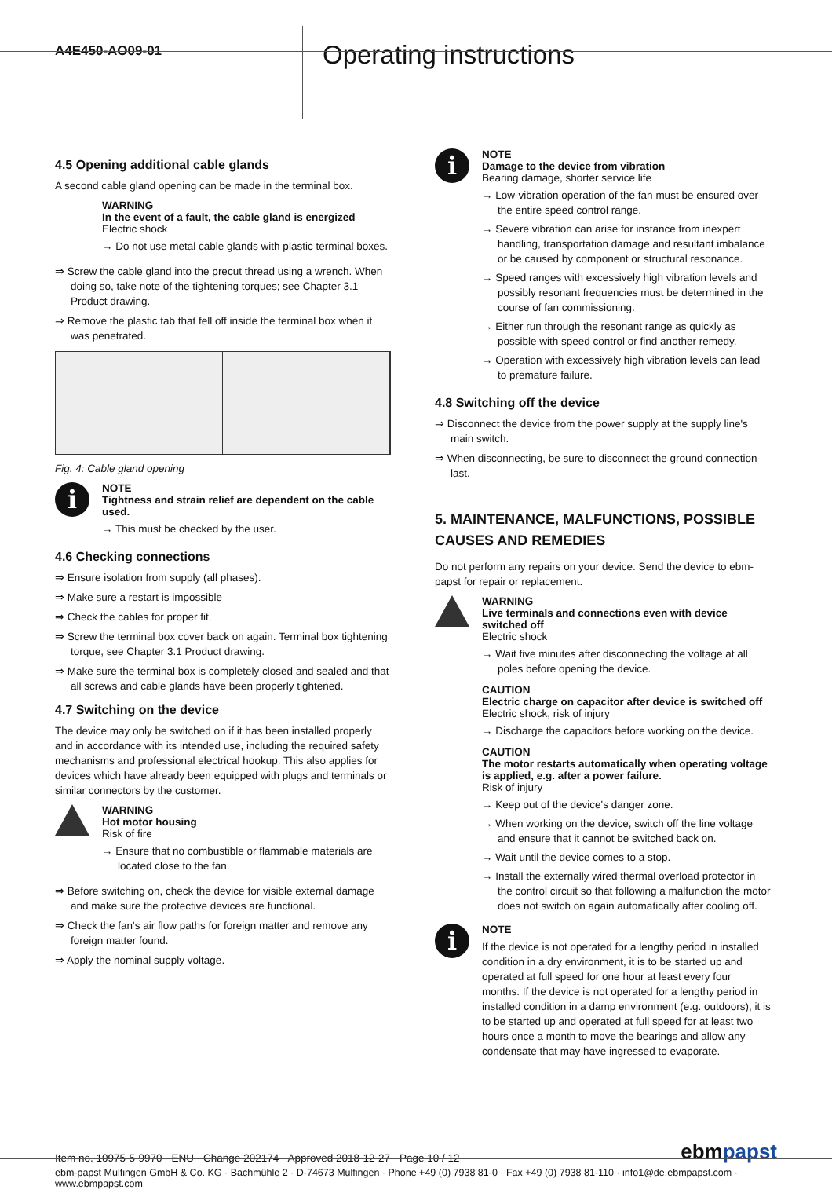A4E450-AO09-01
Operating instructions
4.5 Opening additional cable glands
A second cable gland opening can be made in the terminal box.
WARNING
In the event of a fault, the cable gland is energized
Electric shock
→ Do not use metal cable glands with plastic terminal boxes.
⇒ Screw the cable gland into the precut thread using a wrench. When doing so, take note of the tightening torques; see Chapter 3.1 Product drawing.
⇒ Remove the plastic tab that fell off inside the terminal box when it was penetrated.
Fig. 4: Cable gland opening
i
NOTE
Tightness and strain relief are dependent on the cable used.
→ This must be checked by the user.
4.6 Checking connections
⇒ Ensure isolation from supply (all phases).
⇒ Make sure a restart is impossible
⇒ Check the cables for proper fit.
⇒ Screw the terminal box cover back on again. Terminal box tightening torque, see Chapter 3.1 Product drawing.
⇒ Make sure the terminal box is completely closed and sealed and that all screws and cable glands have been properly tightened.
4.7 Switching on the device
The device may only be switched on if it has been installed properly and in accordance with its intended use, including the required safety mechanisms and professional electrical hookup. This also applies for devices which have already been equipped with plugs and terminals or similar connectors by the customer.
WARNING
Hot motor housing
Risk of fire
→ Ensure that no combustible or flammable materials are located close to the fan.
⇒ Before switching on, check the device for visible external damage and make sure the protective devices are functional.
⇒ Check the fan's air flow paths for foreign matter and remove any foreign matter found.
⇒ Apply the nominal supply voltage.
i
NOTE
Damage to the device from vibration
Bearing damage, shorter service life
→ Low-vibration operation of the fan must be ensured over the entire speed control range.
→ Severe vibration can arise for instance from inexpert handling, transportation damage and resultant imbalance or be caused by component or structural resonance.
→ Speed ranges with excessively high vibration levels and possibly resonant frequencies must be determined in the course of fan commissioning.
→ Either run through the resonant range as quickly as possible with speed control or find another remedy.
→ Operation with excessively high vibration levels can lead to premature failure.
4.8 Switching off the device
⇒ Disconnect the device from the power supply at the supply line's main switch.
⇒ When disconnecting, be sure to disconnect the ground connection last.
5. MAINTENANCE, MALFUNCTIONS, POSSIBLE CAUSES AND REMEDIES
Do not perform any repairs on your device. Send the device to ebm-papst for repair or replacement.
WARNING
Live terminals and connections even with device switched off
Electric shock
→ Wait five minutes after disconnecting the voltage at all poles before opening the device.
CAUTION
Electric charge on capacitor after device is switched off
Electric shock, risk of injury
→ Discharge the capacitors before working on the device.
CAUTION
The motor restarts automatically when operating voltage is applied, e.g. after a power failure.
Risk of injury
→ Keep out of the device's danger zone.
→ When working on the device, switch off the line voltage and ensure that it cannot be switched back on.
→ Wait until the device comes to a stop.
→ Install the externally wired thermal overload protector in the control circuit so that following a malfunction the motor does not switch on again automatically after cooling off.
i
NOTE
If the device is not operated for a lengthy period in installed condition in a dry environment, it is to be started up and operated at full speed for one hour at least every four months. If the device is not operated for a lengthy period in installed condition in a damp environment (e.g. outdoors), it is to be started up and operated at full speed for at least two hours once a month to move the bearings and allow any condensate that may have ingressed to evaporate.
Item no. 10975-5-9970 · ENU · Change 202174 · Approved 2018-12-27 · Page 10 / 12 ebmpapst
ebm-papst Mulfingen GmbH & Co. KG · Bachmühle 2 · D-74673 Mulfingen · Phone +49 (0) 7938 81-0 · Fax +49 (0) 7938 81-110 · info1@de.ebmpapst.com · www.ebmpapst.com